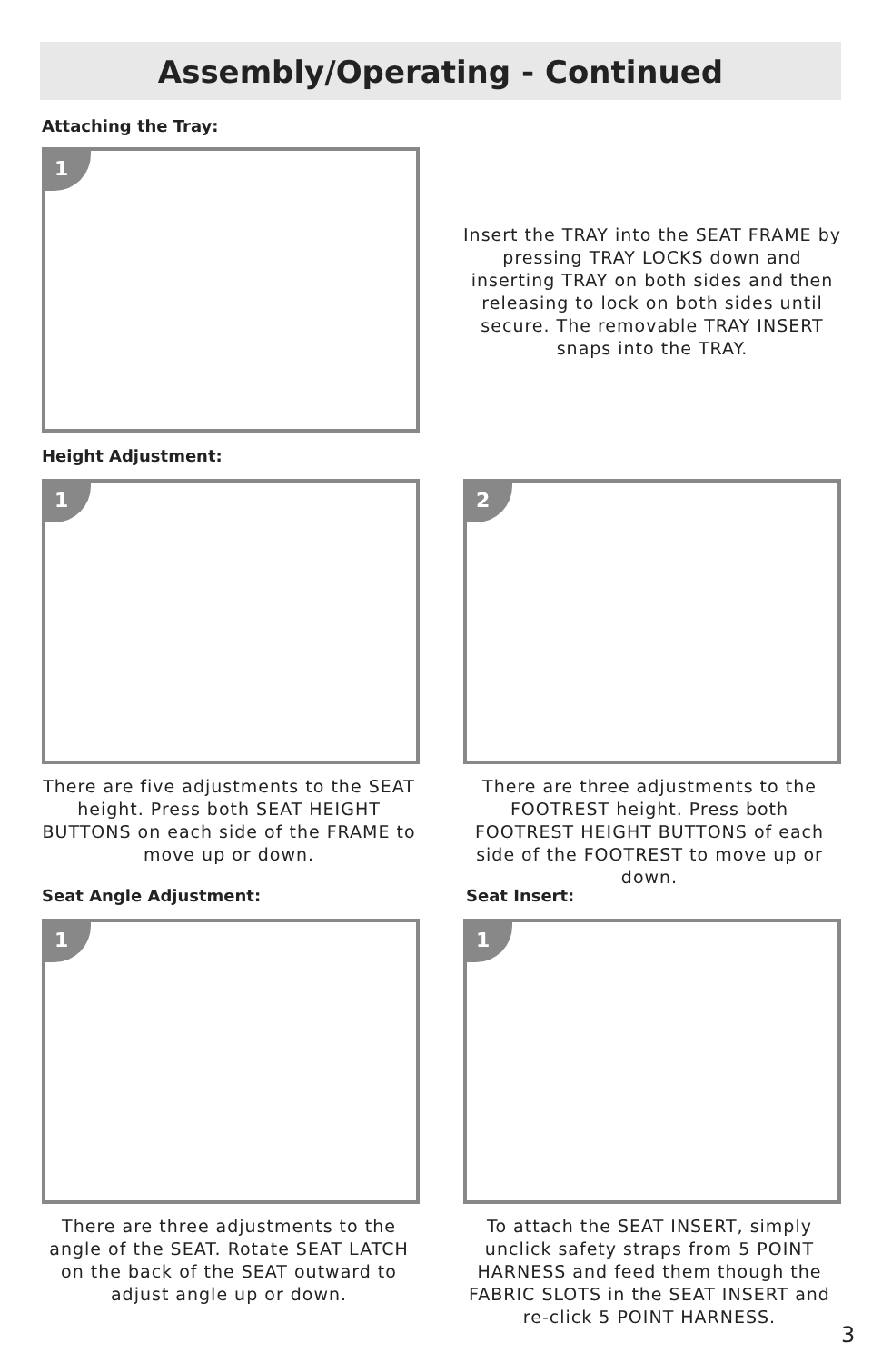Assembly/Operating - Continued
Attaching the Tray:
1
Insert the TRAY into the SEAT FRAME by pressing TRAY LOCKS down and inserting TRAY on both sides and then releasing to lock on both sides until secure. The removable TRAY INSERT snaps into the TRAY.
Height Adjustment:
1 2
There are five adjustments to the SEAT height. Press both SEAT HEIGHT BUTTONS on each side of the FRAME to move up or down.
There are three adjustments to the FOOTREST height. Press both FOOTREST HEIGHT BUTTONS of each side of the FOOTREST to move up or down.
Seat Angle Adjustment: Seat Insert:
1 1
There are three adjustments to the angle of the SEAT. Rotate SEAT LATCH on the back of the SEAT outward to adjust angle up or down.
To attach the SEAT INSERT, simply unclick safety straps from 5 POINT HARNESS and feed them though the FABRIC SLOTS in the SEAT INSERT and re-click 5 POINT HARNESS.
3